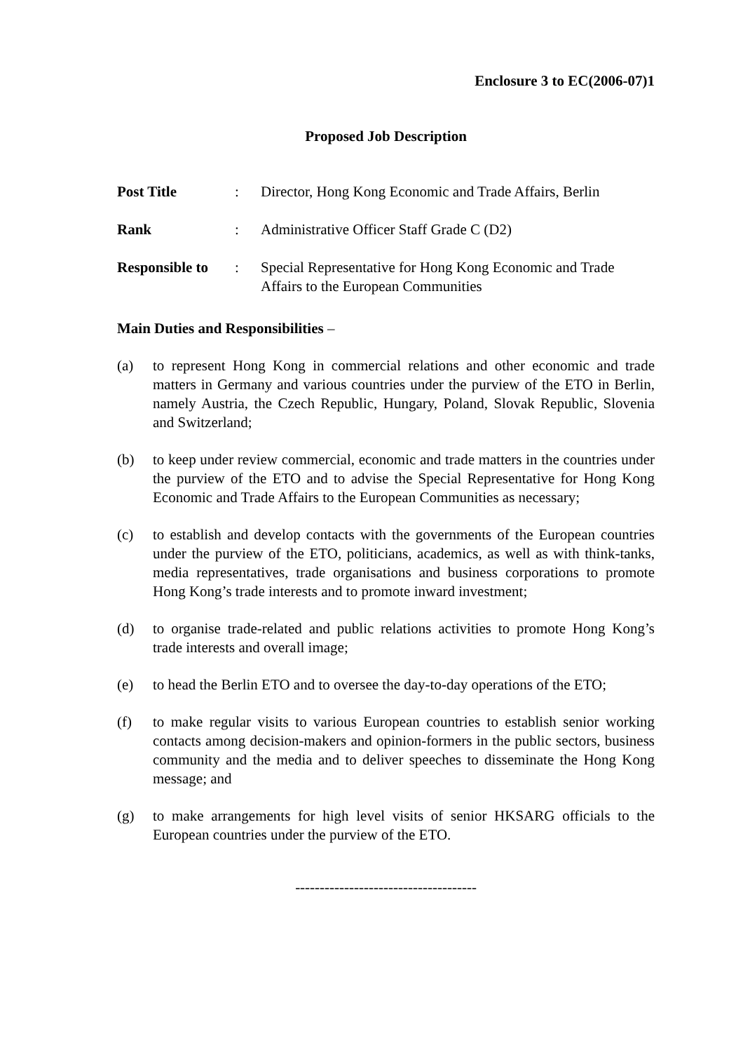Enclosure 3 to EC(2006-07)1
Proposed Job Description
Post Title : Director, Hong Kong Economic and Trade Affairs, Berlin
Rank : Administrative Officer Staff Grade C (D2)
Responsible to
: Special Representative for Hong Kong Economic and Trade Affairs to the European Communities
Main Duties and Responsibilities –
(a) to represent Hong Kong in commercial relations and other economic and trade matters in Germany and various countries under the purview of the ETO in Berlin, namely Austria, the Czech Republic, Hungary, Poland, Slovak Republic, Slovenia and Switzerland;
(b) to keep under review commercial, economic and trade matters in the countries under the purview of the ETO and to advise the Special Representative for Hong Kong Economic and Trade Affairs to the European Communities as necessary;
(c) to establish and develop contacts with the governments of the European countries under the purview of the ETO, politicians, academics, as well as with think-tanks, media representatives, trade organisations and business corporations to promote Hong Kong’s trade interests and to promote inward investment;
(d) to organise trade-related and public relations activities to promote Hong Kong’s trade interests and overall image;
(e) to head the Berlin ETO and to oversee the day-to-day operations of the ETO;
(f) to make regular visits to various European countries to establish senior working contacts among decision-makers and opinion-formers in the public sectors, business community and the media and to deliver speeches to disseminate the Hong Kong message; and
(g) to make arrangements for high level visits of senior HKSARG officials to the European countries under the purview of the ETO.
-------------------------------------